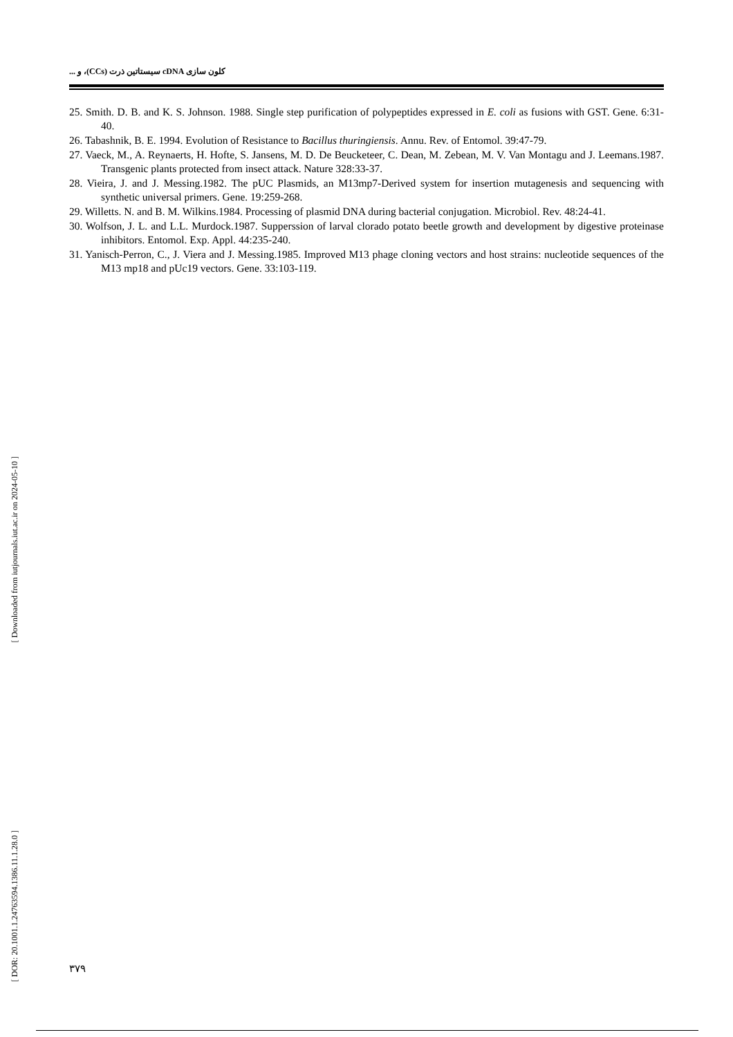[ Downloaded from iutjournals.iut.ac.ir on 2024-05-10 ]
[ DOR: 20.1001.1.24763594.1386.11.1.28.0 ]
كلون سازی cDNA سيستاتين ذرت (CCs)، و ...
25. Smith. D. B. and K. S. Johnson. 1988. Single step purification of polypeptides expressed in E. coli as fusions with GST. Gene. 6:31-40.
26. Tabashnik, B. E. 1994. Evolution of Resistance to Bacillus thuringiensis. Annu. Rev. of Entomol. 39:47-79.
27. Vaeck, M., A. Reynaerts, H. Hofte, S. Jansens, M. D. De Beucketeer, C. Dean, M. Zebean, M. V. Van Montagu and J. Leemans.1987. Transgenic plants protected from insect attack. Nature 328:33-37.
28. Vieira, J. and J. Messing.1982. The pUC Plasmids, an M13mp7-Derived system for insertion mutagenesis and sequencing with synthetic universal primers. Gene. 19:259-268.
29. Willetts. N. and B. M. Wilkins.1984. Processing of plasmid DNA during bacterial conjugation. Microbiol. Rev. 48:24-41.
30. Wolfson, J. L. and L.L. Murdock.1987. Supperssion of larval clorado potato beetle growth and development by digestive proteinase inhibitors. Entomol. Exp. Appl. 44:235-240.
31. Yanisch-Perron, C., J. Viera and J. Messing.1985. Improved M13 phage cloning vectors and host strains: nucleotide sequences of the M13 mp18 and pUc19 vectors. Gene. 33:103-119.
۳۷۹